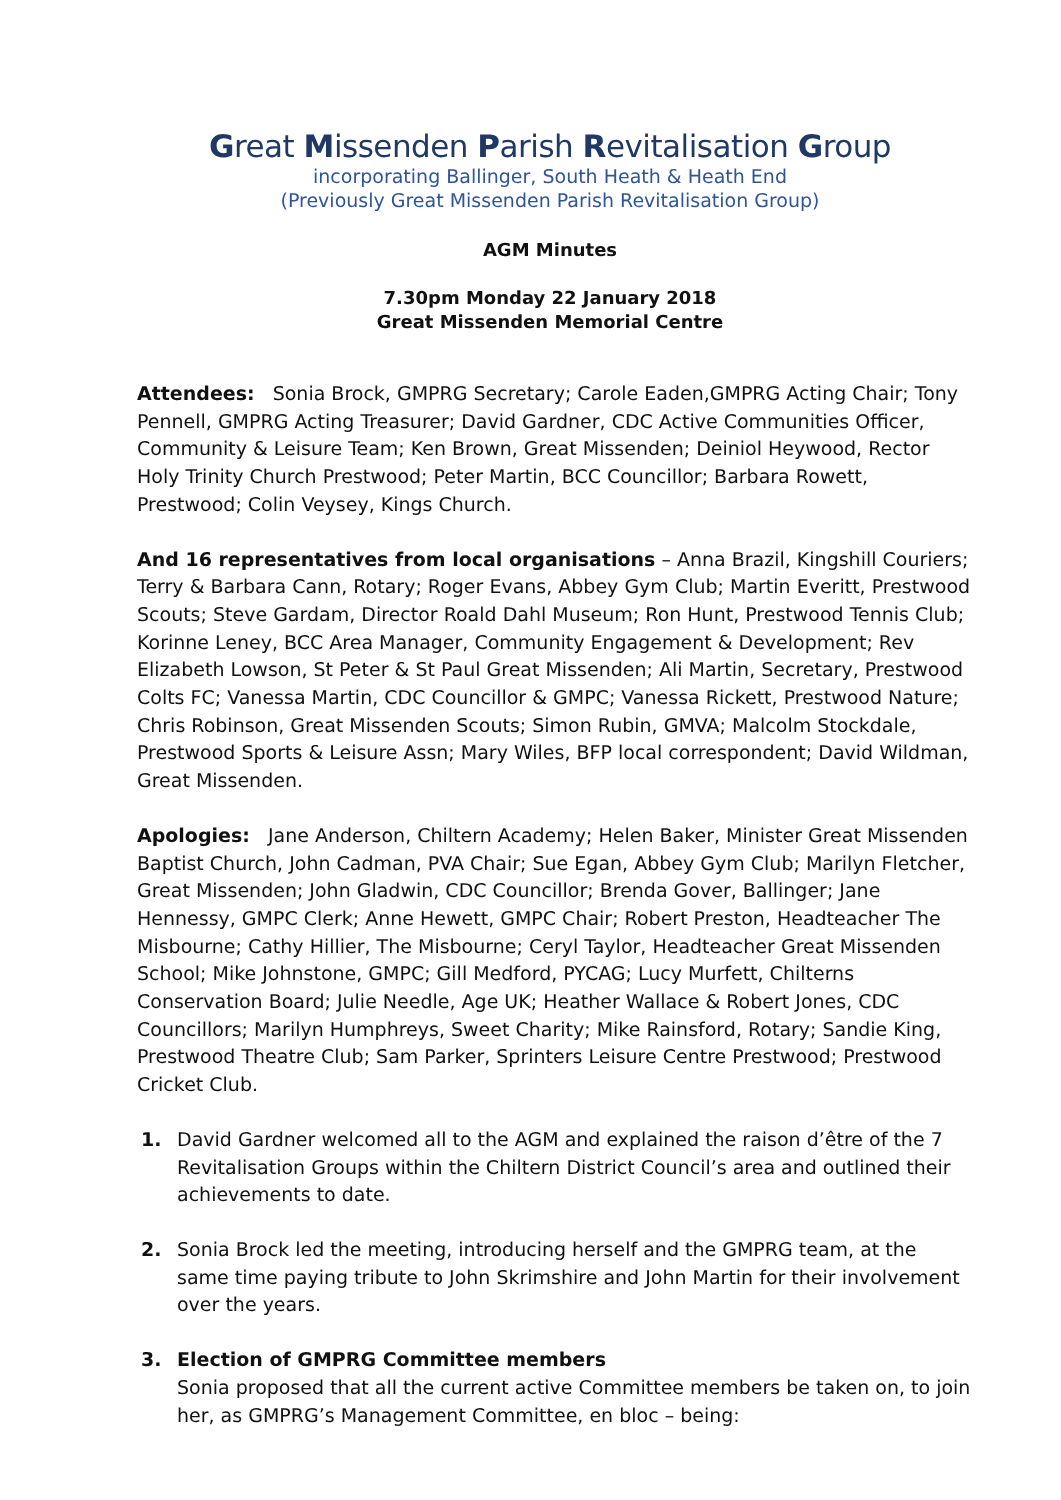Great Missenden Parish Revitalisation Group
incorporating Ballinger, South Heath & Heath End
(Previously Great Missenden Parish Revitalisation Group)
AGM Minutes
7.30pm Monday 22 January 2018
Great Missenden Memorial Centre
Attendees: Sonia Brock, GMPRG Secretary; Carole Eaden,GMPRG Acting Chair; Tony Pennell, GMPRG Acting Treasurer; David Gardner, CDC Active Communities Officer, Community & Leisure Team; Ken Brown, Great Missenden; Deiniol Heywood, Rector Holy Trinity Church Prestwood; Peter Martin, BCC Councillor; Barbara Rowett, Prestwood; Colin Veysey, Kings Church.
And 16 representatives from local organisations – Anna Brazil, Kingshill Couriers; Terry & Barbara Cann, Rotary; Roger Evans, Abbey Gym Club; Martin Everitt, Prestwood Scouts; Steve Gardam, Director Roald Dahl Museum; Ron Hunt, Prestwood Tennis Club; Korinne Leney, BCC Area Manager, Community Engagement & Development; Rev Elizabeth Lowson, St Peter & St Paul Great Missenden; Ali Martin, Secretary, Prestwood Colts FC; Vanessa Martin, CDC Councillor & GMPC; Vanessa Rickett, Prestwood Nature; Chris Robinson, Great Missenden Scouts; Simon Rubin, GMVA; Malcolm Stockdale, Prestwood Sports & Leisure Assn; Mary Wiles, BFP local correspondent; David Wildman, Great Missenden.
Apologies: Jane Anderson, Chiltern Academy; Helen Baker, Minister Great Missenden Baptist Church, John Cadman, PVA Chair; Sue Egan, Abbey Gym Club; Marilyn Fletcher, Great Missenden; John Gladwin, CDC Councillor; Brenda Gover, Ballinger; Jane Hennessy, GMPC Clerk; Anne Hewett, GMPC Chair; Robert Preston, Headteacher The Misbourne; Cathy Hillier, The Misbourne; Ceryl Taylor, Headteacher Great Missenden School; Mike Johnstone, GMPC; Gill Medford, PYCAG; Lucy Murfett, Chilterns Conservation Board; Julie Needle, Age UK; Heather Wallace & Robert Jones, CDC Councillors; Marilyn Humphreys, Sweet Charity; Mike Rainsford, Rotary; Sandie King, Prestwood Theatre Club; Sam Parker, Sprinters Leisure Centre Prestwood; Prestwood Cricket Club.
1. David Gardner welcomed all to the AGM and explained the raison d’être of the 7 Revitalisation Groups within the Chiltern District Council’s area and outlined their achievements to date.
2. Sonia Brock led the meeting, introducing herself and the GMPRG team, at the same time paying tribute to John Skrimshire and John Martin for their involvement over the years.
3. Election of GMPRG Committee members
Sonia proposed that all the current active Committee members be taken on, to join her, as GMPRG’s Management Committee, en bloc – being: